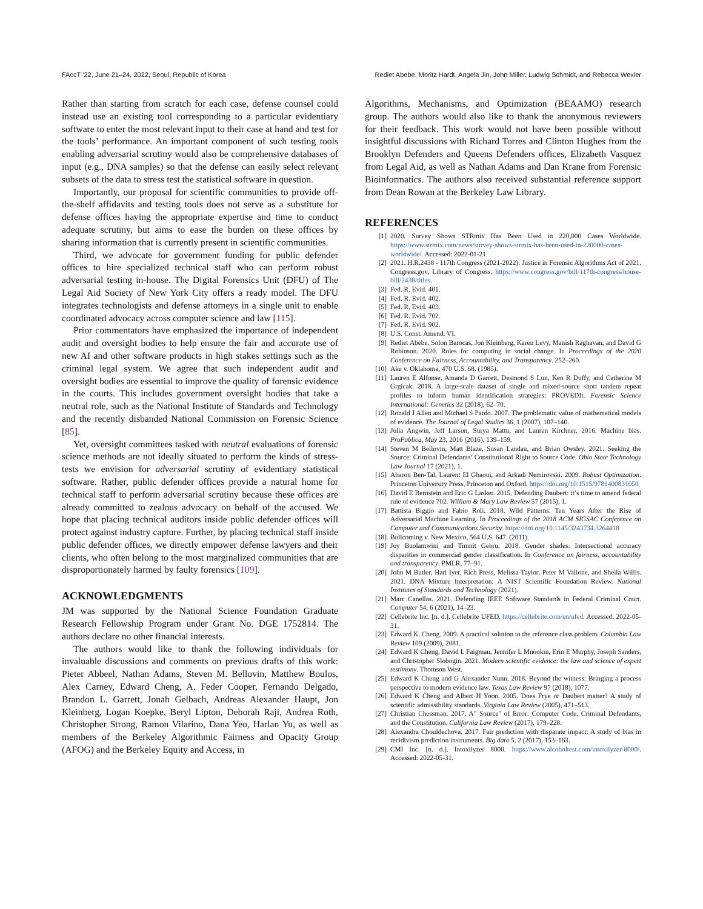FAccT ’22, June 21–24, 2022, Seoul, Republic of Korea Rediet Abebe, Moritz Hardt, Angela Jin, John Miller, Ludwig Schmidt, and Rebecca Wexler
Rather than starting from scratch for each case, defense counsel could instead use an existing tool corresponding to a particular evidentiary software to enter the most relevant input to their case at hand and test for the tools’ performance. An important component of such testing tools enabling adversarial scrutiny would also be comprehensive databases of input (e.g., DNA samples) so that the defense can easily select relevant subsets of the data to stress test the statistical software in question.
Importantly, our proposal for scientific communities to provide off-the-shelf affidavits and testing tools does not serve as a substitute for defense offices having the appropriate expertise and time to conduct adequate scrutiny, but aims to ease the burden on these offices by sharing information that is currently present in scientific communities.
Third, we advocate for government funding for public defender offices to hire specialized technical staff who can perform robust adversarial testing in-house. The Digital Forensics Unit (DFU) of The Legal Aid Society of New York City offers a ready model. The DFU integrates technologists and defense attorneys in a single unit to enable coordinated advocacy across computer science and law [115].
Prior commentators have emphasized the importance of independent audit and oversight bodies to help ensure the fair and accurate use of new AI and other software products in high stakes settings such as the criminal legal system. We agree that such independent audit and oversight bodies are essential to improve the quality of forensic evidence in the courts. This includes government oversight bodies that take a neutral role, such as the National Institute of Standards and Technology and the recently disbanded National Commission on Forensic Science [85].
Yet, oversight committees tasked with neutral evaluations of forensic science methods are not ideally situated to perform the kinds of stress-tests we envision for adversarial scrutiny of evidentiary statistical software. Rather, public defender offices provide a natural home for technical staff to perform adversarial scrutiny because these offices are already committed to zealous advocacy on behalf of the accused. We hope that placing technical auditors inside public defender offices will protect against industry capture. Further, by placing technical staff inside public defender offices, we directly empower defense lawyers and their clients, who often belong to the most marginalized communities that are disproportionately harmed by faulty forensics [109].
ACKNOWLEDGMENTS
JM was supported by the National Science Foundation Graduate Research Fellowship Program under Grant No. DGE 1752814. The authors declare no other financial interests.
The authors would like to thank the following individuals for invaluable discussions and comments on previous drafts of this work: Pieter Abbeel, Nathan Adams, Steven M. Bellovin, Matthew Boulos, Alex Carney, Edward Cheng, A. Feder Cooper, Fernando Delgado, Brandon L. Garrett, Jonah Gelbach, Andreas Alexander Haupt, Jon Kleinberg, Logan Koepke, Beryl Lipton, Deborah Raji, Andrea Roth, Christopher Strong, Ramon Vilarino, Dana Yeo, Harlan Yu, as well as members of the Berkeley Algorithmic Fairness and Opacity Group (AFOG) and the Berkeley Equity and Access, in
Algorithms, Mechanisms, and Optimization (BEAAMO) research group. The authors would also like to thank the anonymous reviewers for their feedback. This work would not have been possible without insightful discussions with Richard Torres and Clinton Hughes from the Brooklyn Defenders and Queens Defenders offices, Elizabeth Vasquez from Legal Aid, as well as Nathan Adams and Dan Krane from Forensic Bioinformatics. The authors also received substantial reference support from Dean Rowan at the Berkeley Law Library.
REFERENCES
[1] 2020. Survey Shows STRmix Has Been Used in 220,000 Cases Worldwide. https://www.strmix.com/news/survey-shows-strmix-has-been-used-in-220000-cases-worldwide/. Accessed: 2022-01-21.
[2] 2021. H.R.2438 - 117th Congress (2021-2022): Justice in Forensic Algorithms Act of 2021. Congress.gov, Library of Congress. https://www.congress.gov/bill/117th-congress/house-bill/2438/titles.
[3] Fed. R. Evid. 401.
[4] Fed. R. Evid. 402.
[5] Fed. R. Evid. 403.
[6] Fed. R. Evid. 702.
[7] Fed. R. Evid. 902.
[8] U.S. Const. Amend. VI.
[9] Rediet Abebe, Solon Barocas, Jon Kleinberg, Karen Levy, Manish Raghavan, and David G Robinson. 2020. Roles for computing in social change. In Proceedings of the 2020 Conference on Fairness, Accountability, and Transparency. 252–260.
[10] Ake v. Oklahoma, 470 U.S. 68. (1985).
[11] Lauren E Alfonse, Amanda D Garrett, Desmond S Lun, Ken R Duffy, and Catherine M Grgicak. 2018. A large-scale dataset of single and mixed-source short tandem repeat profiles to inform human identification strategies: PROVEDIt. Forensic Science International: Genetics 32 (2018), 62–70.
[12] Ronald J Allen and Michael S Pardo. 2007. The problematic value of mathematical models of evidence. The Journal of Legal Studies 36, 1 (2007), 107–140.
[13] Julia Angwin, Jeff Larson, Surya Mattu, and Lauren Kirchner. 2016. Machine bias. ProPublica, May 23, 2016 (2016), 139–159.
[14] Steven M Bellovin, Matt Blaze, Susan Landau, and Brian Owsley. 2021. Seeking the Source: Criminal Defendants’ Constitutional Right to Source Code. Ohio State Technology Law Journal 17 (2021), 1.
[15] Aharon Ben-Tal, Laurent El Ghaoui, and Arkadi Nemirovski. 2009. Robust Optimization. Princeton University Press, Princeton and Oxford. https://doi.org/10.1515/9781400831050
[16] David E Bernstein and Eric G Lasker. 2015. Defending Daubert: it’s time to amend federal rule of evidence 702. William & Mary Law Review 57 (2015), 1.
[17] Battista Biggio and Fabio Roli. 2018. Wild Patterns: Ten Years After the Rise of Adversarial Machine Learning. In Proceedings of the 2018 ACM SIGSAC Conference on Computer and Communications Security. https://doi.org/10.1145/3243734.3264418
[18] Bullcoming v. New Mexico, 564 U.S. 647. (2011).
[19] Joy Buolamwini and Timnit Gebru. 2018. Gender shades: Intersectional accuracy disparities in commercial gender classification. In Conference on fairness, accountability and transparency. PMLR, 77–91.
[20] John M Butler, Hari Iyer, Rich Press, Melissa Taylor, Peter M Vallone, and Sheila Willis. 2021. DNA Mixture Interpretation: A NIST Scientific Foundation Review. National Institutes of Standards and Technology (2021).
[21] Marc Canellas. 2021. Defending IEEE Software Standards in Federal Criminal Court. Computer 54, 6 (2021), 14–23.
[22] Cellebrite Inc. [n. d.]. Cellebrite UFED. https://cellebrite.com/en/ufed. Accessed: 2022-05-31.
[23] Edward K. Cheng. 2009. A practical solution to the reference class problem. Columbia Law Review 109 (2009), 2081.
[24] Edward K Cheng, David L Faigman, Jennifer L Mnookin, Erin E Murphy, Joseph Sanders, and Christopher Slobogin. 2021. Modern scientific evidence: the law and science of expert testimony. Thomson West.
[25] Edward K Cheng and G Alexander Nunn. 2018. Beyond the witness: Bringing a process perspective to modern evidence law. Texas Law Review 97 (2018), 1077.
[26] Edward K Cheng and Albert H Yoon. 2005. Does Frye or Daubert matter? A study of scientific admissibility standards. Virginia Law Review (2005), 471–513.
[27] Christian Chessman. 2017. A" Source" of Error: Computer Code, Criminal Defendants, and the Constitution. California Law Review (2017), 179–228.
[28] Alexandra Chouldechova. 2017. Fair prediction with disparate impact: A study of bias in recidivism prediction instruments. Big data 5, 2 (2017), 153–163.
[29] CMI Inc. [n. d.]. Intoxilyzer 8000. https://www.alcoholtest.com/intoxilyzer-8000/. Accessed: 2022-05-31.